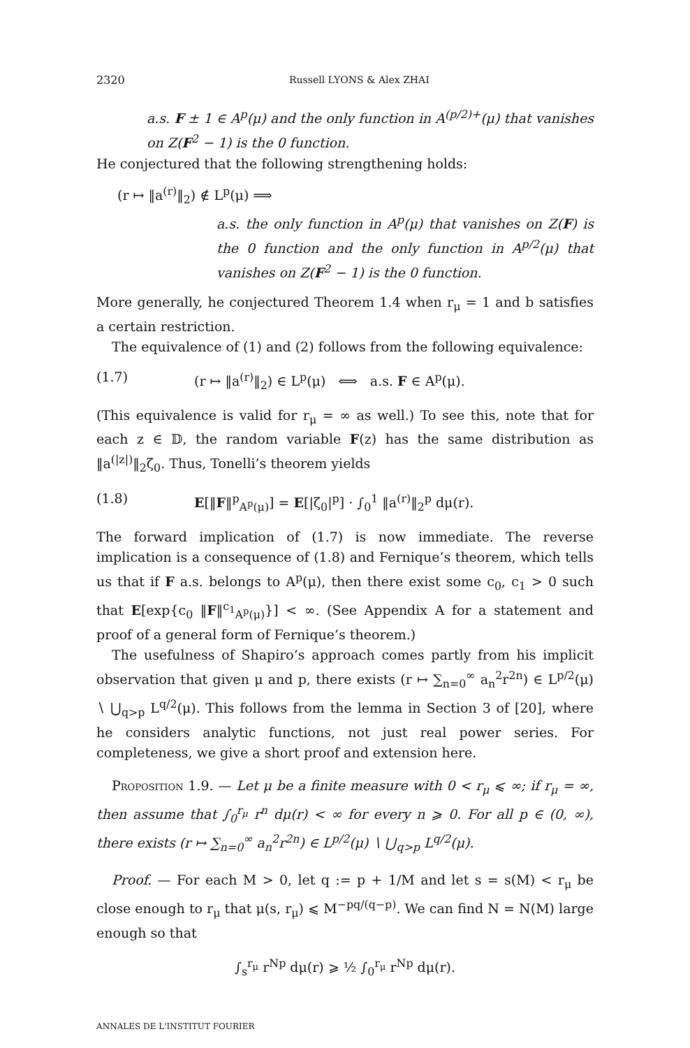2320 Russell LYONS & Alex ZHAI
a.s. F ± 1 ∈ A<sup>p</sup>(μ) and the only function in A<sup>(p/2)+</sup>(μ) that vanishes on Z(F<sup>2</sup> − 1) is the 0 function.
He conjectured that the following strengthening holds:
(r ↦ ‖a<sup>(r)</sup>‖<sub>2</sub>) ∉ L<sup>p</sup>(μ) ⟹
a.s. the only function in A<sup>p</sup>(μ) that vanishes on Z(F) is the 0 function and the only function in A<sup>p/2</sup>(μ) that vanishes on Z(F<sup>2</sup> − 1) is the 0 function.
More generally, he conjectured Theorem 1.4 when r<sub>μ</sub> = 1 and b satisfies a certain restriction.
The equivalence of (1) and (2) follows from the following equivalence:
(1.7) (r ↦ ‖a<sup>(r)</sup>‖<sub>2</sub>) ∈ L<sup>p</sup>(μ) ⟺ a.s. F ∈ A<sup>p</sup>(μ).
(This equivalence is valid for r<sub>μ</sub> = ∞ as well.) To see this, note that for each z ∈ 𝔻, the random variable F(z) has the same distribution as ‖a<sup>(|z|)</sup>‖<sub>2</sub>ζ<sub>0</sub>. Thus, Tonelli’s theorem yields
(1.8) E[‖F‖<sup>p</sup><sub>A<sup>p</sup>(μ)</sub>] = E[|ζ<sub>0</sub>|<sup>p</sup>] · ∫<sub>0</sub><sup>1</sup> ‖a<sup>(r)</sup>‖<sub>2</sub><sup>p</sup> dμ(r).
The forward implication of (1.7) is now immediate. The reverse implication is a consequence of (1.8) and Fernique’s theorem, which tells us that if F a.s. belongs to A<sup>p</sup>(μ), then there exist some c<sub>0</sub>, c<sub>1</sub> > 0 such that E[exp{c<sub>0</sub> ‖F‖<sup>c<sub>1</sub></sup><sub>A<sup>p</sup>(μ)</sub>}] < ∞. (See Appendix A for a statement and proof of a general form of Fernique’s theorem.)
The usefulness of Shapiro’s approach comes partly from his implicit observation that given μ and p, there exists (r ↦ ∑<sub>n=0</sub><sup>∞</sup> a<sub>n</sub><sup>2</sup>r<sup>2n</sup>) ∈ L<sup>p/2</sup>(μ) ∖ ⋃<sub>q>p</sub> L<sup>q/2</sup>(μ). This follows from the lemma in Section 3 of [20], where he considers analytic functions, not just real power series. For completeness, we give a short proof and extension here.
Proposition 1.9. — Let μ be a finite measure with 0 < r<sub>μ</sub> ⩽ ∞; if r<sub>μ</sub> = ∞, then assume that ∫<sub>0</sub><sup>r<sub>μ</sub></sup> r<sup>n</sup> dμ(r) < ∞ for every n ⩾ 0. For all p ∈ (0, ∞), there exists (r ↦ ∑<sub>n=0</sub><sup>∞</sup> a<sub>n</sub><sup>2</sup>r<sup>2n</sup>) ∈ L<sup>p/2</sup>(μ) ∖ ⋃<sub>q>p</sub> L<sup>q/2</sup>(μ).
Proof. — For each M > 0, let q := p + 1/M and let s = s(M) < r<sub>μ</sub> be close enough to r<sub>μ</sub> that μ(s, r<sub>μ</sub>) ⩽ M<sup>−pq/(q−p)</sup>. We can find N = N(M) large enough so that
∫<sub>s</sub><sup>r<sub>μ</sub></sup> r<sup>Np</sup> dμ(r) ⩾ ½ ∫<sub>0</sub><sup>r<sub>μ</sub></sup> r<sup>Np</sup> dμ(r).
ANNALES DE L'INSTITUT FOURIER